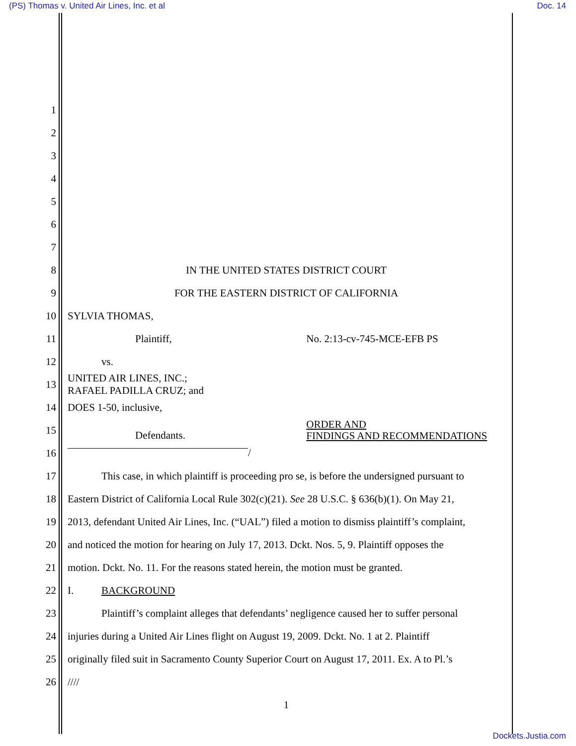(PS) Thomas v. United Air Lines, Inc. et al Doc. 14
1
2
3
4
5
6
7
8 IN THE UNITED STATES DISTRICT COURT
9 FOR THE EASTERN DISTRICT OF CALIFORNIA
10 SYLVIA THOMAS,
11 Plaintiff, No. 2:13-cv-745-MCE-EFB PS
12 vs.
13 UNITED AIR LINES, INC.;
RAFAEL PADILLA CRUZ; and
14 DOES 1-50, inclusive,
15 Defendants. ORDER AND
FINDINGS AND RECOMMENDATIONS
16 /
17 This case, in which plaintiff is proceeding pro se, is before the undersigned pursuant to
18 Eastern District of California Local Rule 302(c)(21). See 28 U.S.C. § 636(b)(1). On May 21,
19 2013, defendant United Air Lines, Inc. (“UAL”) filed a motion to dismiss plaintiff’s complaint,
20 and noticed the motion for hearing on July 17, 2013. Dckt. Nos. 5, 9. Plaintiff opposes the
21 motion. Dckt. No. 11. For the reasons stated herein, the motion must be granted.
22 I. BACKGROUND
23 Plaintiff’s complaint alleges that defendants’ negligence caused her to suffer personal
24 injuries during a United Air Lines flight on August 19, 2009. Dckt. No. 1 at 2. Plaintiff
25 originally filed suit in Sacramento County Superior Court on August 17, 2011. Ex. A to Pl.’s
26 ////
1
Dockets.Justia.com